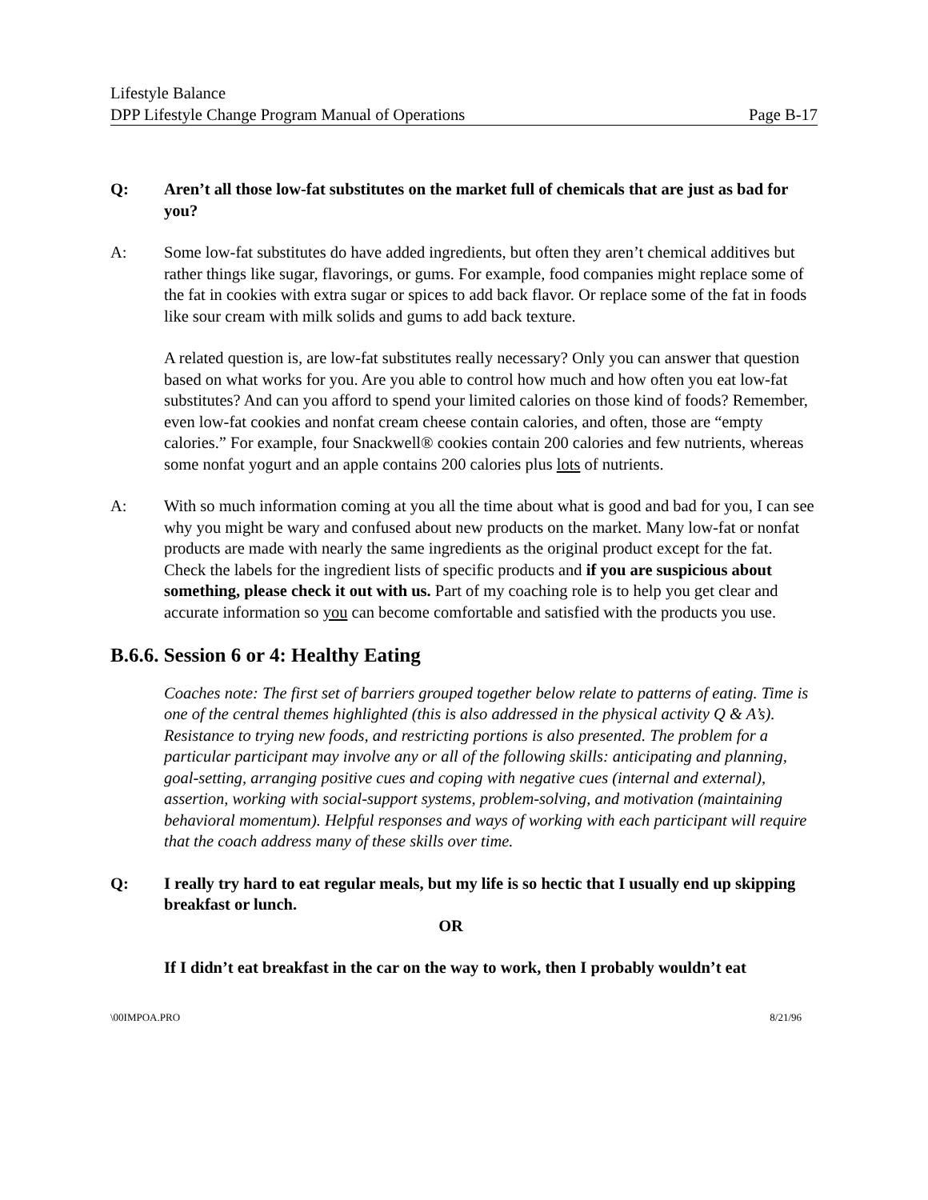Lifestyle Balance
DPP Lifestyle Change Program Manual of Operations Page B-17
Q: Aren’t all those low-fat substitutes on the market full of chemicals that are just as bad for you?
A: Some low-fat substitutes do have added ingredients, but often they aren’t chemical additives but rather things like sugar, flavorings, or gums. For example, food companies might replace some of the fat in cookies with extra sugar or spices to add back flavor. Or replace some of the fat in foods like sour cream with milk solids and gums to add back texture.
A related question is, are low-fat substitutes really necessary? Only you can answer that question based on what works for you. Are you able to control how much and how often you eat low-fat substitutes? And can you afford to spend your limited calories on those kind of foods? Remember, even low-fat cookies and nonfat cream cheese contain calories, and often, those are “empty calories.” For example, four Snackwell® cookies contain 200 calories and few nutrients, whereas some nonfat yogurt and an apple contains 200 calories plus lots of nutrients.
A: With so much information coming at you all the time about what is good and bad for you, I can see why you might be wary and confused about new products on the market. Many low-fat or nonfat products are made with nearly the same ingredients as the original product except for the fat. Check the labels for the ingredient lists of specific products and if you are suspicious about something, please check it out with us. Part of my coaching role is to help you get clear and accurate information so you can become comfortable and satisfied with the products you use.
B.6.6. Session 6 or 4: Healthy Eating
Coaches note: The first set of barriers grouped together below relate to patterns of eating. Time is one of the central themes highlighted (this is also addressed in the physical activity Q & A’s). Resistance to trying new foods, and restricting portions is also presented. The problem for a particular participant may involve any or all of the following skills: anticipating and planning, goal-setting, arranging positive cues and coping with negative cues (internal and external), assertion, working with social-support systems, problem-solving, and motivation (maintaining behavioral momentum). Helpful responses and ways of working with each participant will require that the coach address many of these skills over time.
Q: I really try hard to eat regular meals, but my life is so hectic that I usually end up skipping breakfast or lunch.
OR
If I didn’t eat breakfast in the car on the way to work, then I probably wouldn’t eat
\00IMPOA.PRO 8/21/96